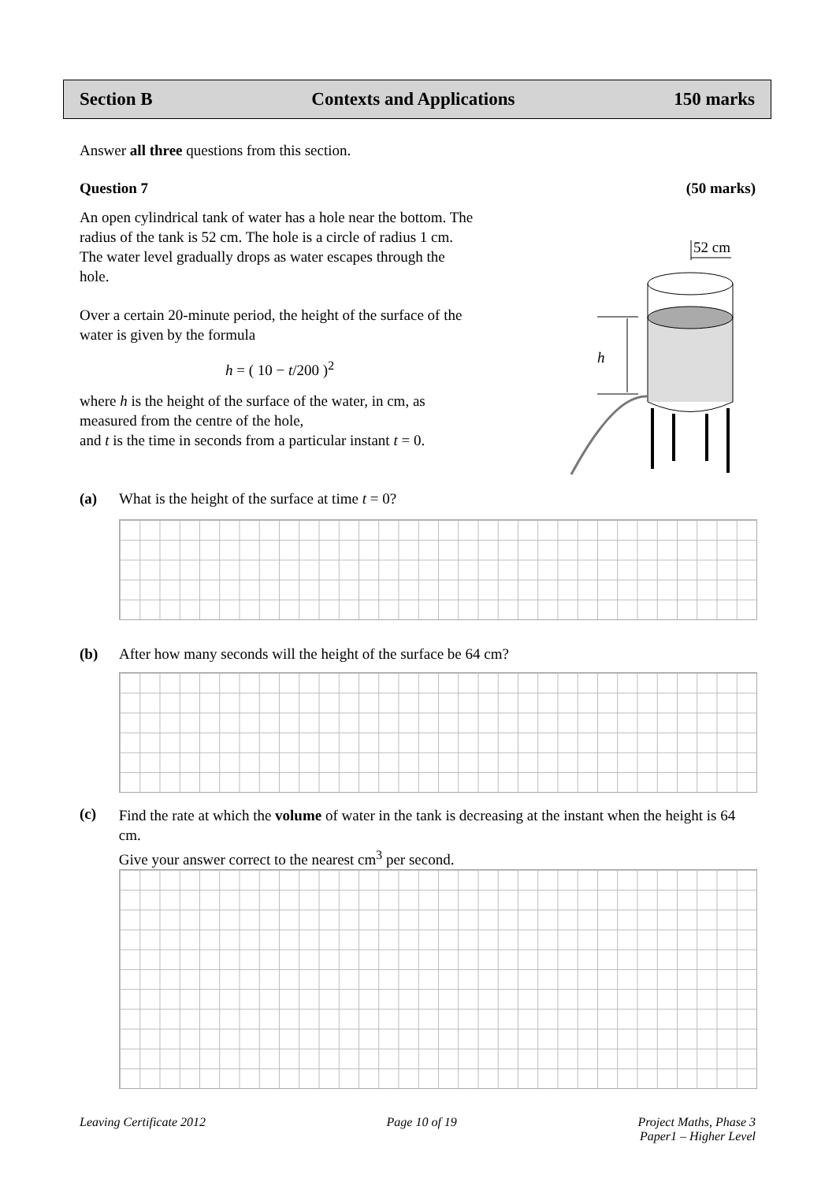Section B Contexts and Applications 150 marks
Answer all three questions from this section.
Question 7 (50 marks)
An open cylindrical tank of water has a hole near the bottom. The radius of the tank is 52 cm. The hole is a circle of radius 1 cm. The water level gradually drops as water escapes through the hole.
Over a certain 20-minute period, the height of the surface of the water is given by the formula
h = ( 10 − t/200 )<sup>2</sup>
where h is the height of the surface of the water, in cm, as measured from the centre of the hole,
and t is the time in seconds from a particular instant t = 0.
52 cm
h
(a) What is the height of the surface at time t = 0?
(b) After how many seconds will the height of the surface be 64 cm?
(c)
Find the rate at which the volume of water in the tank is decreasing at the instant when the height is 64 cm.
Give your answer correct to the nearest cm<sup>3</sup> per second.
Leaving Certificate 2012 Page 10 of 19 Project Maths, Phase 3
Paper1 – Higher Level